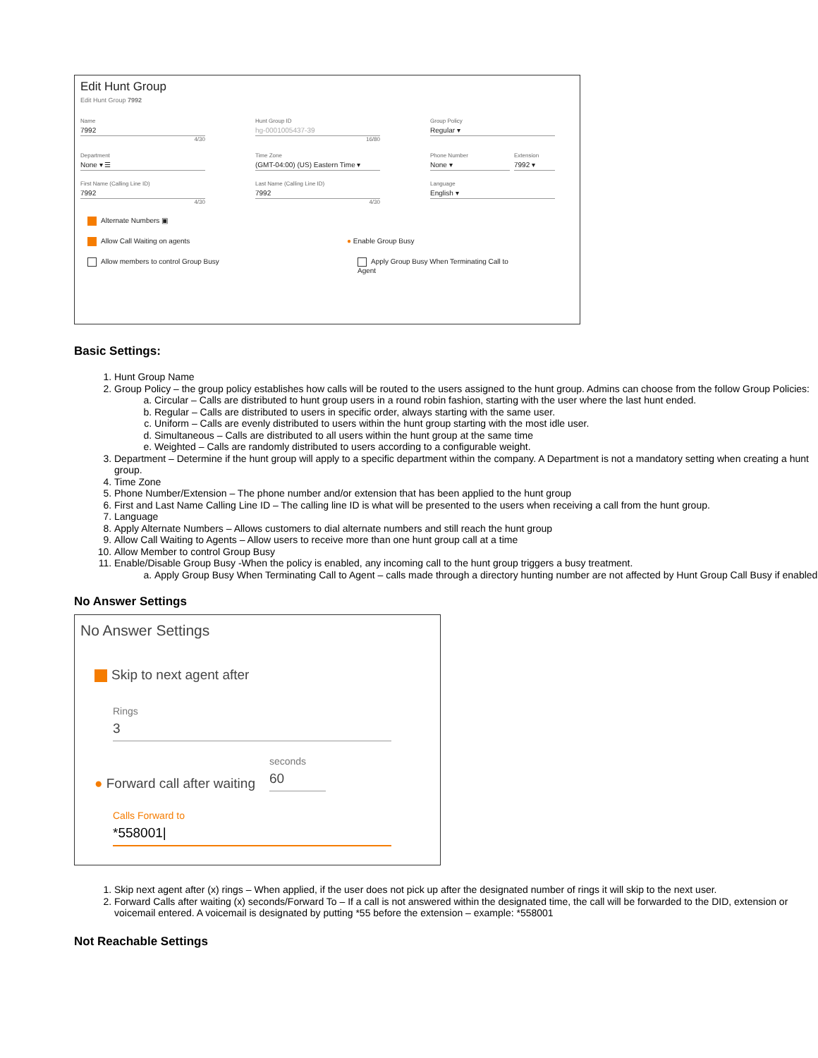Edit Hunt Group
Edit Hunt Group 7992
Name
7992
4/30
Hunt Group ID
hg-0001005437-39
16/80
Group Policy
Regular ▾
Department
None ▾ ☰
Time Zone
(GMT-04:00) (US) Eastern Time ▾
Phone Number
None ▾
Extension
7992 ▾
First Name (Calling Line ID)
7992
4/30
Last Name (Calling Line ID)
7992
4/30
Language
English ▾
Alternate Numbers ▣
Allow Call Waiting on agents ● Enable Group Busy
Allow members to control Group Busy Apply Group Busy When Terminating Call to
Agent
Basic Settings:
1. Hunt Group Name
2. Group Policy – the group policy establishes how calls will be routed to the users assigned to the hunt group. Admins can choose from the follow Group Policies:
a. Circular – Calls are distributed to hunt group users in a round robin fashion, starting with the user where the last hunt ended.
b. Regular – Calls are distributed to users in specific order, always starting with the same user.
c. Uniform – Calls are evenly distributed to users within the hunt group starting with the most idle user.
d. Simultaneous – Calls are distributed to all users within the hunt group at the same time
e. Weighted – Calls are randomly distributed to users according to a configurable weight.
3. Department – Determine if the hunt group will apply to a specific department within the company. A Department is not a mandatory setting when creating a hunt group.
4. Time Zone
5. Phone Number/Extension – The phone number and/or extension that has been applied to the hunt group
6. First and Last Name Calling Line ID – The calling line ID is what will be presented to the users when receiving a call from the hunt group.
7. Language
8. Apply Alternate Numbers – Allows customers to dial alternate numbers and still reach the hunt group
9. Allow Call Waiting to Agents – Allow users to receive more than one hunt group call at a time
10. Allow Member to control Group Busy
11. Enable/Disable Group Busy -When the policy is enabled, any incoming call to the hunt group triggers a busy treatment.
a. Apply Group Busy When Terminating Call to Agent – calls made through a directory hunting number are not affected by Hunt Group Call Busy if enabled
No Answer Settings
No Answer Settings
Skip to next agent after
Rings
3
● Forward call after waiting
seconds
60
Calls Forward to
*558001|
1. Skip next agent after (x) rings – When applied, if the user does not pick up after the designated number of rings it will skip to the next user.
2. Forward Calls after waiting (x) seconds/Forward To – If a call is not answered within the designated time, the call will be forwarded to the DID, extension or voicemail entered. A voicemail is designated by putting *55 before the extension – example: *558001
Not Reachable Settings